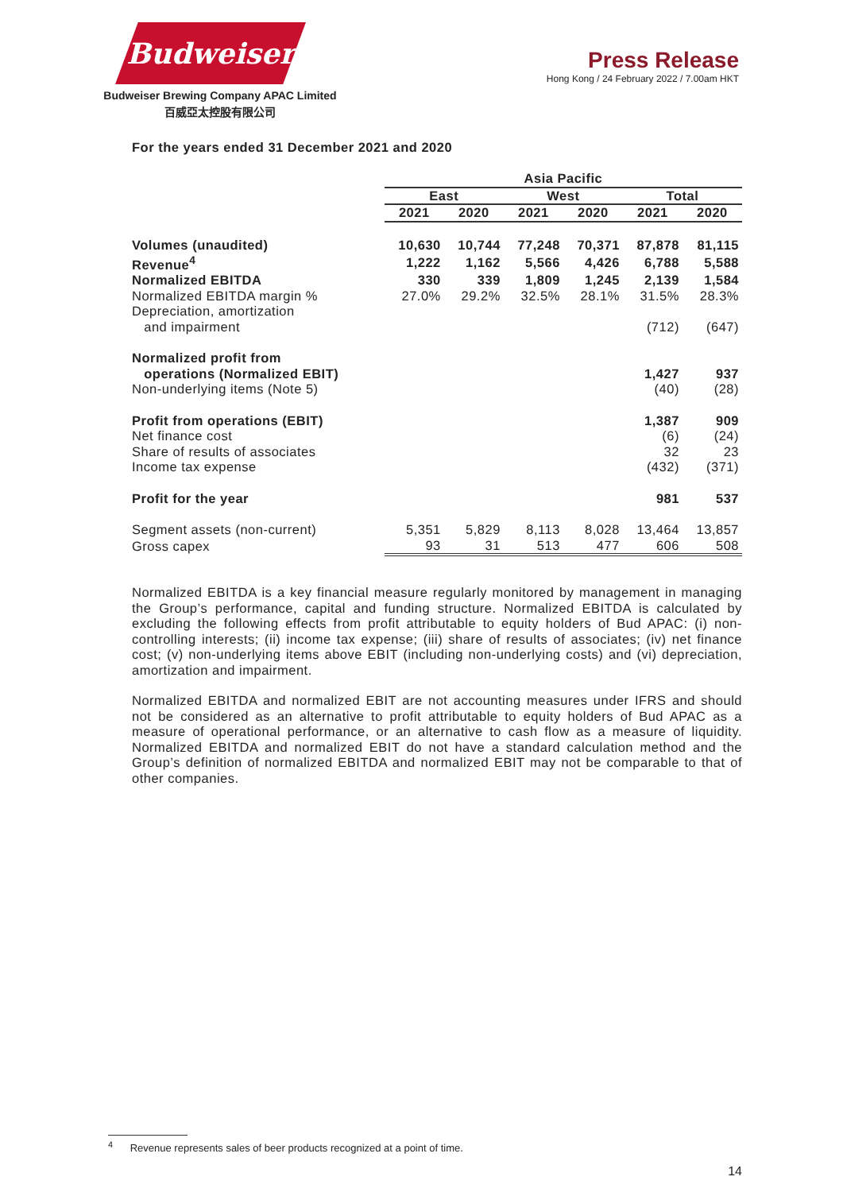Budweiser
Budweiser Brewing Company APAC Limited
百威亞太控股有限公司
Press Release
Hong Kong / 24 February 2022 / 7.00am HKT
For the years ended 31 December 2021 and 2020
| | Asia Pacific | | | | | |
| | East | | West | | Total | |
| | 2021 | 2020 | 2021 | 2020 | 2021 | 2020 |
| Volumes (unaudited) | 10,630 | 10,744 | 77,248 | 70,371 | 87,878 | 81,115 |
| Revenue<sup>4</sup> | 1,222 | 1,162 | 5,566 | 4,426 | 6,788 | 5,588 |
| Normalized EBITDA | 330 | 339 | 1,809 | 1,245 | 2,139 | 1,584 |
| Normalized EBITDA margin % | 27.0% | 29.2% | 32.5% | 28.1% | 31.5% | 28.3% |
| Depreciation, amortization and impairment | | | | | (712) | (647) |
| Normalized profit from operations (Normalized EBIT) | | | | | 1,427 | 937 |
| Non-underlying items (Note 5) | | | | | (40) | (28) |
| Profit from operations (EBIT) | | | | | 1,387 | 909 |
| Net finance cost | | | | | (6) | (24) |
| Share of results of associates | | | | | 32 | 23 |
| Income tax expense | | | | | (432) | (371) |
| Profit for the year | | | | | 981 | 537 |
| Segment assets (non-current) | 5,351 | 5,829 | 8,113 | 8,028 | 13,464 | 13,857 |
| Gross capex | 93 | 31 | 513 | 477 | 606 | 508 |
Normalized EBITDA is a key financial measure regularly monitored by management in managing the Group’s performance, capital and funding structure. Normalized EBITDA is calculated by excluding the following effects from profit attributable to equity holders of Bud APAC: (i) non-controlling interests; (ii) income tax expense; (iii) share of results of associates; (iv) net finance cost; (v) non-underlying items above EBIT (including non-underlying costs) and (vi) depreciation, amortization and impairment.
Normalized EBITDA and normalized EBIT are not accounting measures under IFRS and should not be considered as an alternative to profit attributable to equity holders of Bud APAC as a measure of operational performance, or an alternative to cash flow as a measure of liquidity. Normalized EBITDA and normalized EBIT do not have a standard calculation method and the Group’s definition of normalized EBITDA and normalized EBIT may not be comparable to that of other companies.
<sup>4</sup> Revenue represents sales of beer products recognized at a point of time.
14